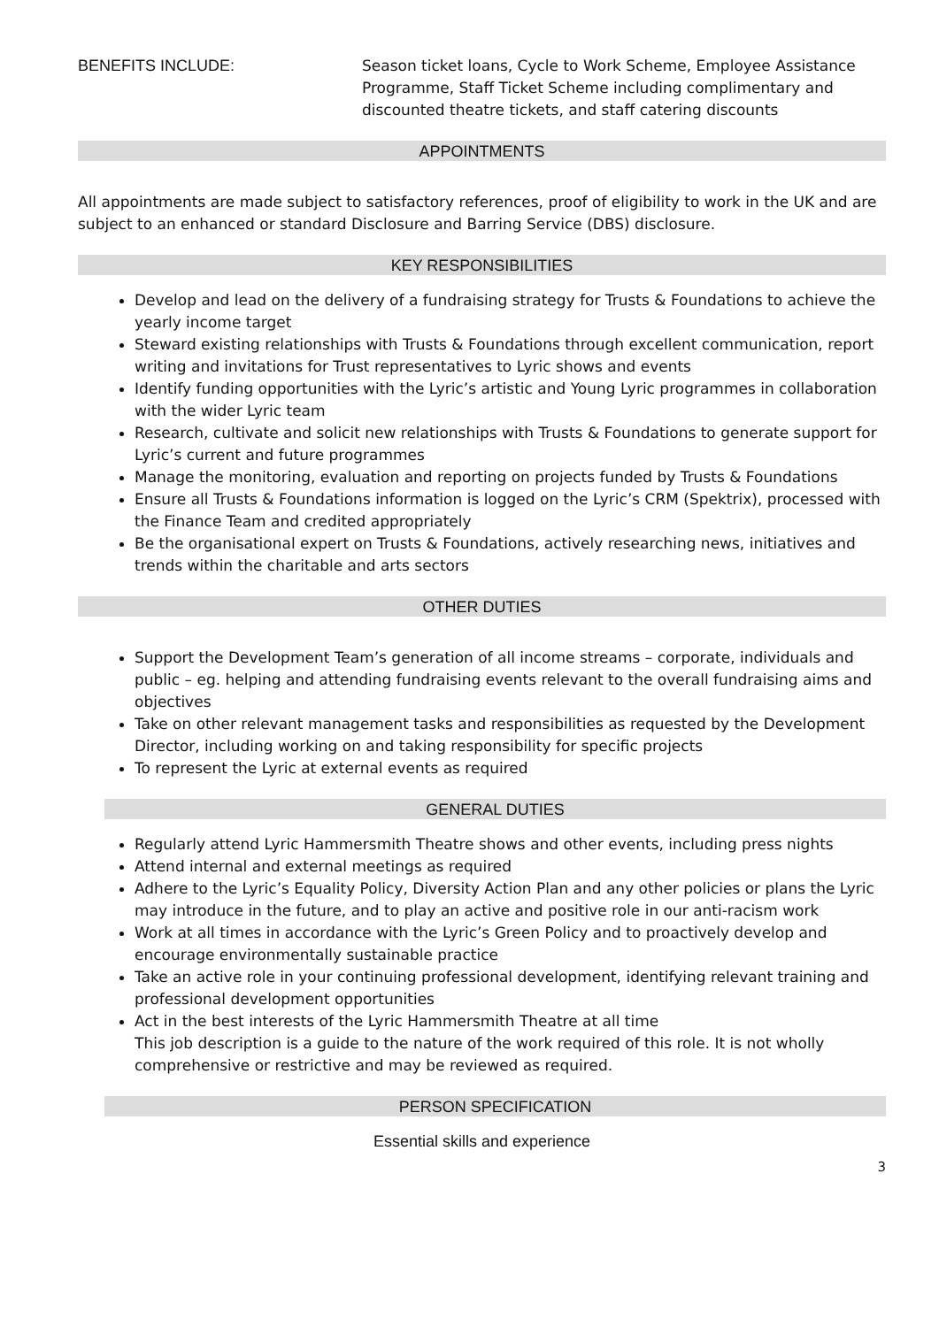BENEFITS INCLUDE: Season ticket loans, Cycle to Work Scheme, Employee Assistance Programme, Staff Ticket Scheme including complimentary and discounted theatre tickets, and staff catering discounts
APPOINTMENTS
All appointments are made subject to satisfactory references, proof of eligibility to work in the UK and are subject to an enhanced or standard Disclosure and Barring Service (DBS) disclosure.
KEY RESPONSIBILITIES
Develop and lead on the delivery of a fundraising strategy for Trusts & Foundations to achieve the yearly income target
Steward existing relationships with Trusts & Foundations through excellent communication, report writing and invitations for Trust representatives to Lyric shows and events
Identify funding opportunities with the Lyric’s artistic and Young Lyric programmes in collaboration with the wider Lyric team
Research, cultivate and solicit new relationships with Trusts & Foundations to generate support for Lyric’s current and future programmes
Manage the monitoring, evaluation and reporting on projects funded by Trusts & Foundations
Ensure all Trusts & Foundations information is logged on the Lyric’s CRM (Spektrix), processed with the Finance Team and credited appropriately
Be the organisational expert on Trusts & Foundations, actively researching news, initiatives and trends within the charitable and arts sectors
OTHER DUTIES
Support the Development Team’s generation of all income streams – corporate, individuals and public – eg. helping and attending fundraising events relevant to the overall fundraising aims and objectives
Take on other relevant management tasks and responsibilities as requested by the Development Director, including working on and taking responsibility for specific projects
To represent the Lyric at external events as required
GENERAL DUTIES
Regularly attend Lyric Hammersmith Theatre shows and other events, including press nights
Attend internal and external meetings as required
Adhere to the Lyric’s Equality Policy, Diversity Action Plan and any other policies or plans the Lyric may introduce in the future, and to play an active and positive role in our anti-racism work
Work at all times in accordance with the Lyric’s Green Policy and to proactively develop and encourage environmentally sustainable practice
Take an active role in your continuing professional development, identifying relevant training and professional development opportunities
Act in the best interests of the Lyric Hammersmith Theatre at all time
This job description is a guide to the nature of the work required of this role. It is not wholly comprehensive or restrictive and may be reviewed as required.
PERSON SPECIFICATION
Essential skills and experience
3